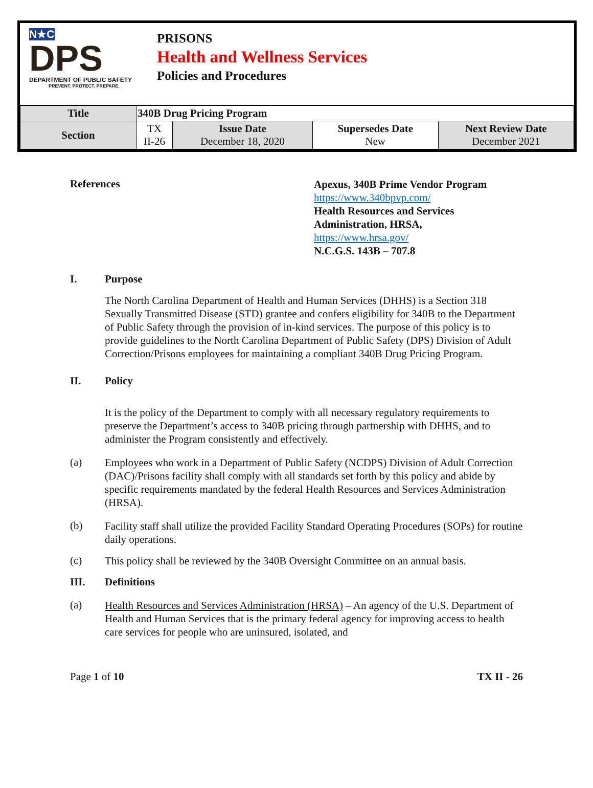N★C
DPS
DEPARTMENT OF PUBLIC SAFETY
PREVENT. PROTECT. PREPARE.
PRISONS
Health and Wellness Services
Policies and Procedures
| Title | 340B Drug Pricing Program | | | |
| Section | TX II-26 | Issue Date December 18, 2020 | Supersedes Date New | Next Review Date December 2021 |
References
Apexus, 340B Prime Vendor Program
https://www.340bpvp.com/
Health Resources and Services
Administration, HRSA,
https://www.hrsa.gov/
N.C.G.S. 143B – 707.8
I. Purpose
The North Carolina Department of Health and Human Services (DHHS) is a Section 318 Sexually Transmitted Disease (STD) grantee and confers eligibility for 340B to the Department of Public Safety through the provision of in-kind services. The purpose of this policy is to provide guidelines to the North Carolina Department of Public Safety (DPS) Division of Adult Correction/Prisons employees for maintaining a compliant 340B Drug Pricing Program.
II. Policy
It is the policy of the Department to comply with all necessary regulatory requirements to preserve the Department’s access to 340B pricing through partnership with DHHS, and to administer the Program consistently and effectively.
(a)
Employees who work in a Department of Public Safety (NCDPS) Division of Adult Correction (DAC)/Prisons facility shall comply with all standards set forth by this policy and abide by specific requirements mandated by the federal Health Resources and Services Administration (HRSA).
(b)
Facility staff shall utilize the provided Facility Standard Operating Procedures (SOPs) for routine daily operations.
(c)
This policy shall be reviewed by the 340B Oversight Committee on an annual basis.
III. Definitions
(a)
Health Resources and Services Administration (HRSA) – An agency of the U.S. Department of Health and Human Services that is the primary federal agency for improving access to health care services for people who are uninsured, isolated, and
Page 1 of 10 TX II - 26